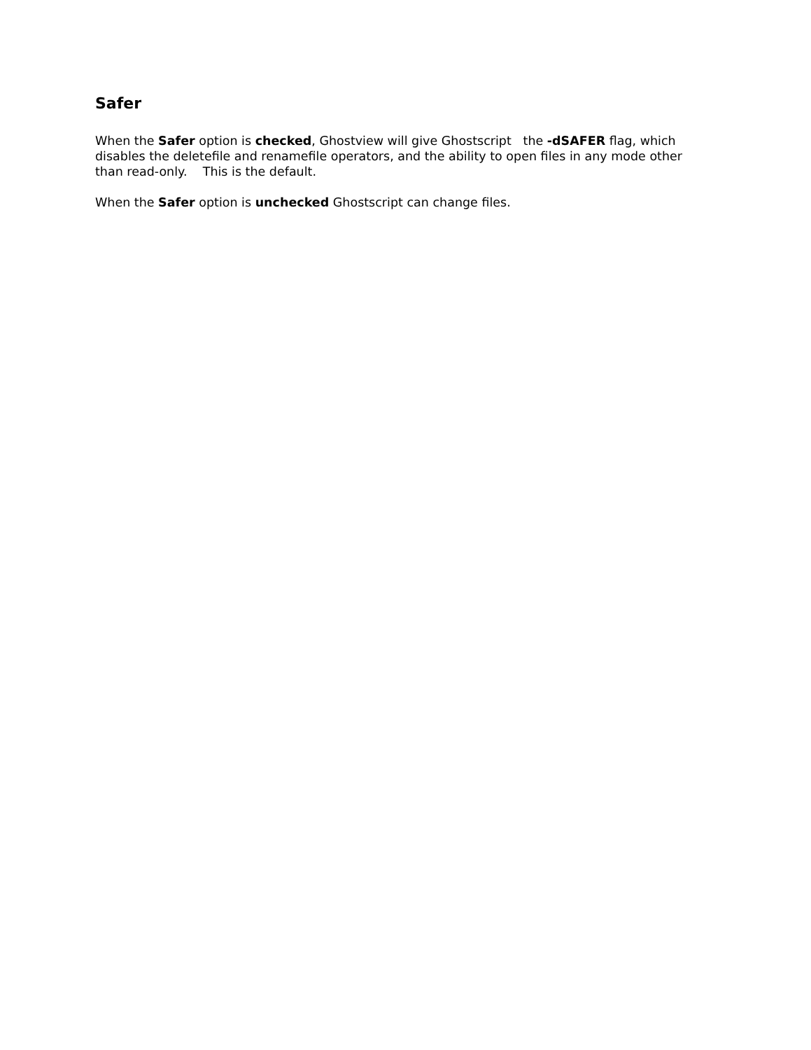Safer
When the Safer option is checked, Ghostview will give Ghostscript the -dSAFER flag, which disables the deletefile and renamefile operators, and the ability to open files in any mode other than read-only. This is the default.
When the Safer option is unchecked Ghostscript can change files.